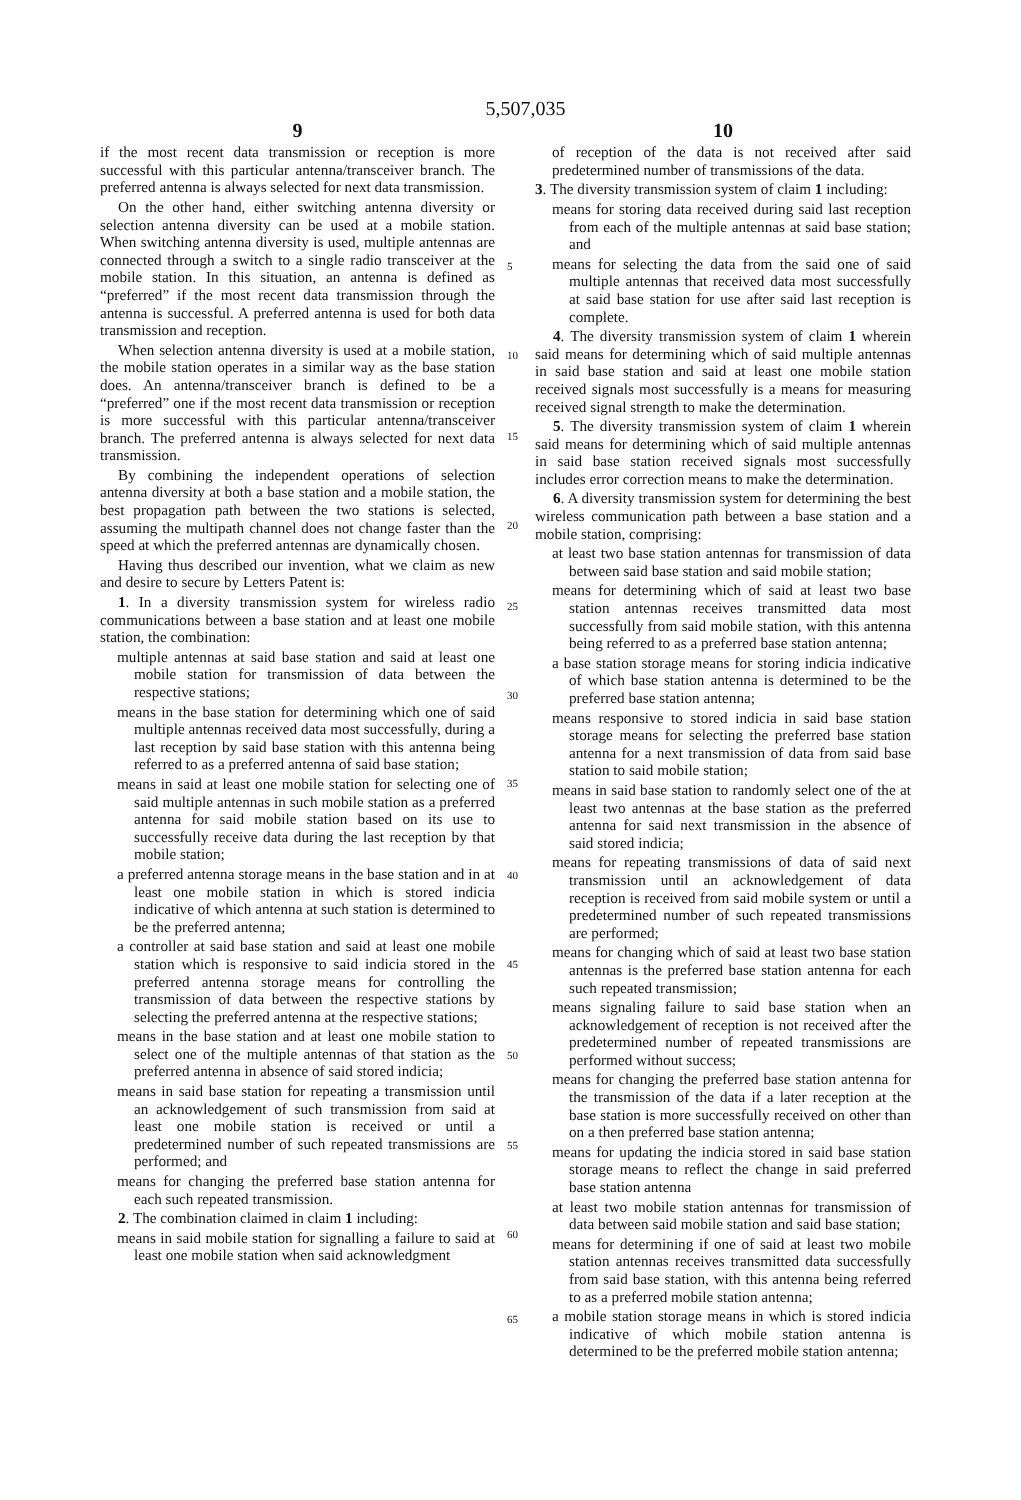5,507,035
9
if the most recent data transmission or reception is more successful with this particular antenna/transceiver branch. The preferred antenna is always selected for next data transmission.
On the other hand, either switching antenna diversity or selection antenna diversity can be used at a mobile station. When switching antenna diversity is used, multiple antennas are connected through a switch to a single radio transceiver at the mobile station. In this situation, an antenna is defined as “preferred” if the most recent data transmission through the antenna is successful. A preferred antenna is used for both data transmission and reception.
When selection antenna diversity is used at a mobile station, the mobile station operates in a similar way as the base station does. An antenna/transceiver branch is defined to be a “preferred” one if the most recent data transmission or reception is more successful with this particular antenna/transceiver branch. The preferred antenna is always selected for next data transmission.
By combining the independent operations of selection antenna diversity at both a base station and a mobile station, the best propagation path between the two stations is selected, assuming the multipath channel does not change faster than the speed at which the preferred antennas are dynamically chosen.
Having thus described our invention, what we claim as new and desire to secure by Letters Patent is:
1. In a diversity transmission system for wireless radio communications between a base station and at least one mobile station, the combination:
multiple antennas at said base station and said at least one mobile station for transmission of data between the respective stations;
means in the base station for determining which one of said multiple antennas received data most successfully, during a last reception by said base station with this antenna being referred to as a preferred antenna of said base station;
means in said at least one mobile station for selecting one of said multiple antennas in such mobile station as a preferred antenna for said mobile station based on its use to successfully receive data during the last reception by that mobile station;
a preferred antenna storage means in the base station and in at least one mobile station in which is stored indicia indicative of which antenna at such station is determined to be the preferred antenna;
a controller at said base station and said at least one mobile station which is responsive to said indicia stored in the preferred antenna storage means for controlling the transmission of data between the respective stations by selecting the preferred antenna at the respective stations;
means in the base station and at least one mobile station to select one of the multiple antennas of that station as the preferred antenna in absence of said stored indicia;
means in said base station for repeating a transmission until an acknowledgement of such transmission from said at least one mobile station is received or until a predetermined number of such repeated transmissions are performed; and
means for changing the preferred base station antenna for each such repeated transmission.
2. The combination claimed in claim 1 including:
means in said mobile station for signalling a failure to said at least one mobile station when said acknowledgment
5
10
15
20
25
30
35
40
45
50
55
60
65
10
of reception of the data is not received after said predetermined number of transmissions of the data.
3. The diversity transmission system of claim 1 including:
means for storing data received during said last reception from each of the multiple antennas at said base station; and
means for selecting the data from the said one of said multiple antennas that received data most successfully at said base station for use after said last reception is complete.
4. The diversity transmission system of claim 1 wherein said means for determining which of said multiple antennas in said base station and said at least one mobile station received signals most successfully is a means for measuring received signal strength to make the determination.
5. The diversity transmission system of claim 1 wherein said means for determining which of said multiple antennas in said base station received signals most successfully includes error correction means to make the determination.
6. A diversity transmission system for determining the best wireless communication path between a base station and a mobile station, comprising:
at least two base station antennas for transmission of data between said base station and said mobile station;
means for determining which of said at least two base station antennas receives transmitted data most successfully from said mobile station, with this antenna being referred to as a preferred base station antenna;
a base station storage means for storing indicia indicative of which base station antenna is determined to be the preferred base station antenna;
means responsive to stored indicia in said base station storage means for selecting the preferred base station antenna for a next transmission of data from said base station to said mobile station;
means in said base station to randomly select one of the at least two antennas at the base station as the preferred antenna for said next transmission in the absence of said stored indicia;
means for repeating transmissions of data of said next transmission until an acknowledgement of data reception is received from said mobile system or until a predetermined number of such repeated transmissions are performed;
means for changing which of said at least two base station antennas is the preferred base station antenna for each such repeated transmission;
means signaling failure to said base station when an acknowledgement of reception is not received after the predetermined number of repeated transmissions are performed without success;
means for changing the preferred base station antenna for the transmission of the data if a later reception at the base station is more successfully received on other than on a then preferred base station antenna;
means for updating the indicia stored in said base station storage means to reflect the change in said preferred base station antenna
at least two mobile station antennas for transmission of data between said mobile station and said base station;
means for determining if one of said at least two mobile station antennas receives transmitted data successfully from said base station, with this antenna being referred to as a preferred mobile station antenna;
a mobile station storage means in which is stored indicia indicative of which mobile station antenna is determined to be the preferred mobile station antenna;